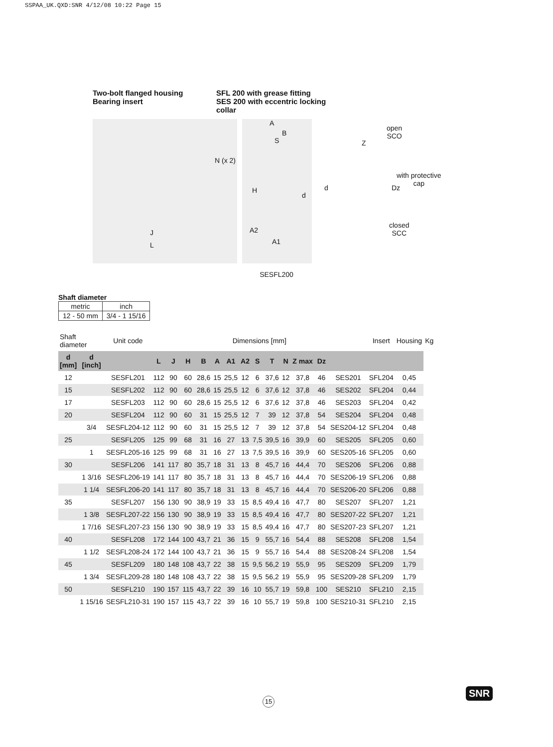SSPAA_UK.QXD:SNR 4/12/08 10:22 Page 15
Two-bolt flanged housing
Bearing insert
SFL 200 with grease fitting
SES 200 with eccentric locking collar
N (x 2)
J
L
A
B
S
H
d
A2
A1
open
SCO
Z
d Dz
with protective
cap
closed
SCC
SESFL200
Shaft diameter
| metric | inch |
| 12 - 50 mm | 3/4 - 1 15/16 |
| Shaft diameter | | Unit code | Dimensions [mm] | | | | | | | | | | | | | Insert | Housing | Kg |
| d [mm] | d [inch] | | L | J | H | B | A | A1 | A2 | S | T | N | Z max | Dz | | | | |
| 12 | | SESFL201 | 112 | 90 | 60 | 28,6 | 15 | 25,5 | 12 | 6 | 37,6 | 12 | 37,8 | 46 | SES201 | SFL204 | 0,45 | |
| 15 | | SESFL202 | 112 | 90 | 60 | 28,6 | 15 | 25,5 | 12 | 6 | 37,6 | 12 | 37,8 | 46 | SES202 | SFL204 | 0,44 | |
| 17 | | SESFL203 | 112 | 90 | 60 | 28,6 | 15 | 25,5 | 12 | 6 | 37,6 | 12 | 37,8 | 46 | SES203 | SFL204 | 0,42 | |
| 20 | | SESFL204 | 112 | 90 | 60 | 31 | 15 | 25,5 | 12 | 7 | 39 | 12 | 37,8 | 54 | SES204 | SFL204 | 0,48 | |
| | 3/4 | SESFL204-12 | 112 | 90 | 60 | 31 | 15 | 25,5 | 12 | 7 | 39 | 12 | 37,8 | 54 | SES204-12 | SFL204 | 0,48 | |
| 25 | | SESFL205 | 125 | 99 | 68 | 31 | 16 | 27 | 13 | 7,5 | 39,5 | 16 | 39,9 | 60 | SES205 | SFL205 | 0,60 | |
| | 1 | SESFL205-16 | 125 | 99 | 68 | 31 | 16 | 27 | 13 | 7,5 | 39,5 | 16 | 39,9 | 60 | SES205-16 | SFL205 | 0,60 | |
| 30 | | SESFL206 | 141 | 117 | 80 | 35,7 | 18 | 31 | 13 | 8 | 45,7 | 16 | 44,4 | 70 | SES206 | SFL206 | 0,88 | |
| | 1 3/16 | SESFL206-19 | 141 | 117 | 80 | 35,7 | 18 | 31 | 13 | 8 | 45,7 | 16 | 44,4 | 70 | SES206-19 | SFL206 | 0,88 | |
| | 1 1/4 | SESFL206-20 | 141 | 117 | 80 | 35,7 | 18 | 31 | 13 | 8 | 45,7 | 16 | 44,4 | 70 | SES206-20 | SFL206 | 0,88 | |
| 35 | | SESFL207 | 156 | 130 | 90 | 38,9 | 19 | 33 | 15 | 8,5 | 49,4 | 16 | 47,7 | 80 | SES207 | SFL207 | 1,21 | |
| | 1 3/8 | SESFL207-22 | 156 | 130 | 90 | 38,9 | 19 | 33 | 15 | 8,5 | 49,4 | 16 | 47,7 | 80 | SES207-22 | SFL207 | 1,21 | |
| | 1 7/16 | SESFL207-23 | 156 | 130 | 90 | 38,9 | 19 | 33 | 15 | 8,5 | 49,4 | 16 | 47,7 | 80 | SES207-23 | SFL207 | 1,21 | |
| 40 | | SESFL208 | 172 | 144 | 100 | 43,7 | 21 | 36 | 15 | 9 | 55,7 | 16 | 54,4 | 88 | SES208 | SFL208 | 1,54 | |
| | 1 1/2 | SESFL208-24 | 172 | 144 | 100 | 43,7 | 21 | 36 | 15 | 9 | 55,7 | 16 | 54,4 | 88 | SES208-24 | SFL208 | 1,54 | |
| 45 | | SESFL209 | 180 | 148 | 108 | 43,7 | 22 | 38 | 15 | 9,5 | 56,2 | 19 | 55,9 | 95 | SES209 | SFL209 | 1,79 | |
| | 1 3/4 | SESFL209-28 | 180 | 148 | 108 | 43,7 | 22 | 38 | 15 | 9,5 | 56,2 | 19 | 55,9 | 95 | SES209-28 | SFL209 | 1,79 | |
| 50 | | SESFL210 | 190 | 157 | 115 | 43,7 | 22 | 39 | 16 | 10 | 55,7 | 19 | 59,8 | 100 | SES210 | SFL210 | 2,15 | |
| | 1 15/16 | SESFL210-31 | 190 | 157 | 115 | 43,7 | 22 | 39 | 16 | 10 | 55,7 | 19 | 59,8 | 100 | SES210-31 | SFL210 | 2,15 | |
15
SNR